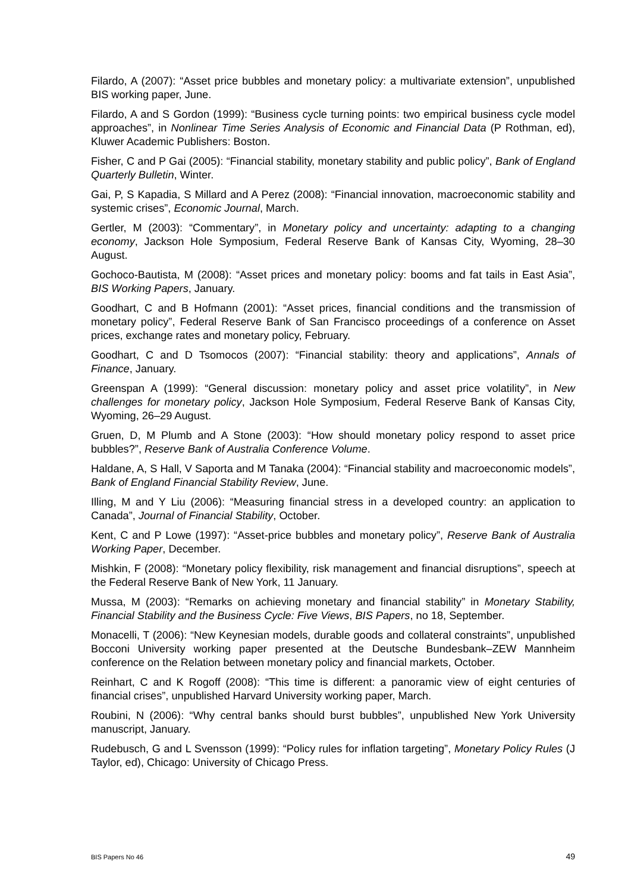Filardo, A (2007): “Asset price bubbles and monetary policy: a multivariate extension”, unpublished BIS working paper, June.
Filardo, A and S Gordon (1999): “Business cycle turning points: two empirical business cycle model approaches”, in Nonlinear Time Series Analysis of Economic and Financial Data (P Rothman, ed), Kluwer Academic Publishers: Boston.
Fisher, C and P Gai (2005): “Financial stability, monetary stability and public policy”, Bank of England Quarterly Bulletin, Winter.
Gai, P, S Kapadia, S Millard and A Perez (2008): “Financial innovation, macroeconomic stability and systemic crises”, Economic Journal, March.
Gertler, M (2003): “Commentary”, in Monetary policy and uncertainty: adapting to a changing economy, Jackson Hole Symposium, Federal Reserve Bank of Kansas City, Wyoming, 28–30 August.
Gochoco-Bautista, M (2008): “Asset prices and monetary policy: booms and fat tails in East Asia”, BIS Working Papers, January.
Goodhart, C and B Hofmann (2001): “Asset prices, financial conditions and the transmission of monetary policy”, Federal Reserve Bank of San Francisco proceedings of a conference on Asset prices, exchange rates and monetary policy, February.
Goodhart, C and D Tsomocos (2007): “Financial stability: theory and applications”, Annals of Finance, January.
Greenspan A (1999): “General discussion: monetary policy and asset price volatility”, in New challenges for monetary policy, Jackson Hole Symposium, Federal Reserve Bank of Kansas City, Wyoming, 26–29 August.
Gruen, D, M Plumb and A Stone (2003): “How should monetary policy respond to asset price bubbles?”, Reserve Bank of Australia Conference Volume.
Haldane, A, S Hall, V Saporta and M Tanaka (2004): “Financial stability and macroeconomic models”, Bank of England Financial Stability Review, June.
Illing, M and Y Liu (2006): “Measuring financial stress in a developed country: an application to Canada”, Journal of Financial Stability, October.
Kent, C and P Lowe (1997): “Asset-price bubbles and monetary policy”, Reserve Bank of Australia Working Paper, December.
Mishkin, F (2008): “Monetary policy flexibility, risk management and financial disruptions”, speech at the Federal Reserve Bank of New York, 11 January.
Mussa, M (2003): “Remarks on achieving monetary and financial stability” in Monetary Stability, Financial Stability and the Business Cycle: Five Views, BIS Papers, no 18, September.
Monacelli, T (2006): “New Keynesian models, durable goods and collateral constraints”, unpublished Bocconi University working paper presented at the Deutsche Bundesbank–ZEW Mannheim conference on the Relation between monetary policy and financial markets, October.
Reinhart, C and K Rogoff (2008): “This time is different: a panoramic view of eight centuries of financial crises”, unpublished Harvard University working paper, March.
Roubini, N (2006): “Why central banks should burst bubbles”, unpublished New York University manuscript, January.
Rudebusch, G and L Svensson (1999): “Policy rules for inflation targeting”, Monetary Policy Rules (J Taylor, ed), Chicago: University of Chicago Press.
BIS Papers No 46 49